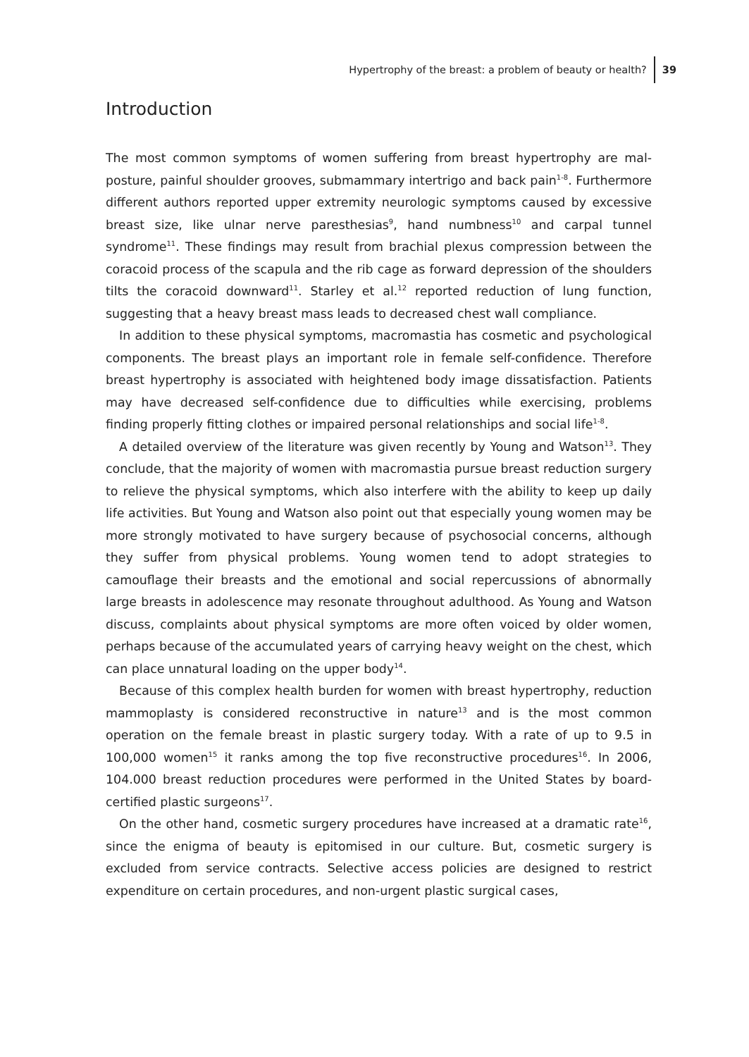Hypertrophy of the breast: a problem of beauty or health? 39
Introduction
The most common symptoms of women suffering from breast hypertrophy are mal-posture, painful shoulder grooves, submammary intertrigo and back pain<sup>1-8</sup>. Furthermore different authors reported upper extremity neurologic symptoms caused by excessive breast size, like ulnar nerve paresthesias<sup>9</sup>, hand numbness<sup>10</sup> and carpal tunnel syndrome<sup>11</sup>. These findings may result from brachial plexus compression between the coracoid process of the scapula and the rib cage as forward depression of the shoulders tilts the coracoid downward<sup>11</sup>. Starley et al.<sup>12</sup> reported reduction of lung function, suggesting that a heavy breast mass leads to decreased chest wall compliance.
In addition to these physical symptoms, macromastia has cosmetic and psychological components. The breast plays an important role in female self-confidence. Therefore breast hypertrophy is associated with heightened body image dissatisfaction. Patients may have decreased self-confidence due to difficulties while exercising, problems finding properly fitting clothes or impaired personal relationships and social life<sup>1-8</sup>.
A detailed overview of the literature was given recently by Young and Watson<sup>13</sup>. They conclude, that the majority of women with macromastia pursue breast reduction surgery to relieve the physical symptoms, which also interfere with the ability to keep up daily life activities. But Young and Watson also point out that especially young women may be more strongly motivated to have surgery because of psychosocial concerns, although they suffer from physical problems. Young women tend to adopt strategies to camouflage their breasts and the emotional and social repercussions of abnormally large breasts in adolescence may resonate throughout adulthood. As Young and Watson discuss, complaints about physical symptoms are more often voiced by older women, perhaps because of the accumulated years of carrying heavy weight on the chest, which can place unnatural loading on the upper body<sup>14</sup>.
Because of this complex health burden for women with breast hypertrophy, reduction mammoplasty is considered reconstructive in nature<sup>13</sup> and is the most common operation on the female breast in plastic surgery today. With a rate of up to 9.5 in 100,000 women<sup>15</sup> it ranks among the top five reconstructive procedures<sup>16</sup>. In 2006, 104.000 breast reduction procedures were performed in the United States by board-certified plastic surgeons<sup>17</sup>.
On the other hand, cosmetic surgery procedures have increased at a dramatic rate<sup>16</sup>, since the enigma of beauty is epitomised in our culture. But, cosmetic surgery is excluded from service contracts. Selective access policies are designed to restrict expenditure on certain procedures, and non-urgent plastic surgical cases,